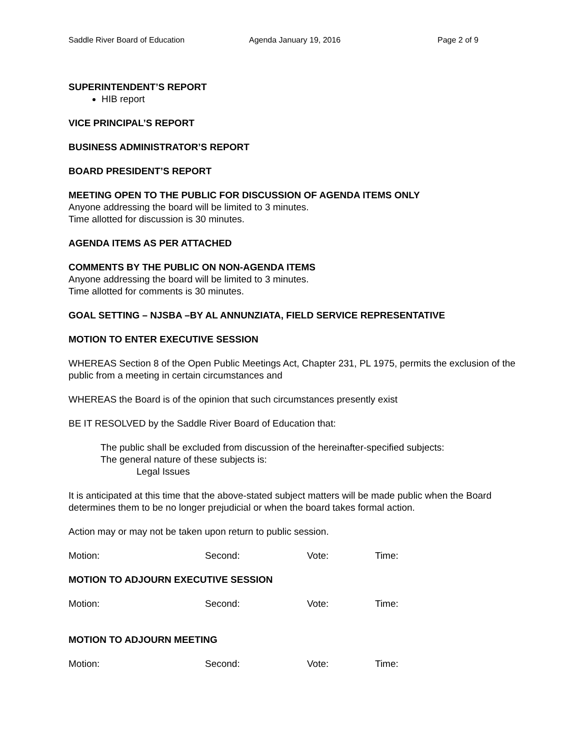Saddle River Board of Education Agenda January 19, 2016 Page 2 of 9
SUPERINTENDENT’S REPORT
HIB report
VICE PRINCIPAL’S REPORT
BUSINESS ADMINISTRATOR’S REPORT
BOARD PRESIDENT’S REPORT
MEETING OPEN TO THE PUBLIC FOR DISCUSSION OF AGENDA ITEMS ONLY
Anyone addressing the board will be limited to 3 minutes.
Time allotted for discussion is 30 minutes.
AGENDA ITEMS AS PER ATTACHED
COMMENTS BY THE PUBLIC ON NON-AGENDA ITEMS
Anyone addressing the board will be limited to 3 minutes.
Time allotted for comments is 30 minutes.
GOAL SETTING – NJSBA –BY AL ANNUNZIATA, FIELD SERVICE REPRESENTATIVE
MOTION TO ENTER EXECUTIVE SESSION
WHEREAS Section 8 of the Open Public Meetings Act, Chapter 231, PL 1975, permits the exclusion of the public from a meeting in certain circumstances and
WHEREAS the Board is of the opinion that such circumstances presently exist
BE IT RESOLVED by the Saddle River Board of Education that:
The public shall be excluded from discussion of the hereinafter-specified subjects:
The general nature of these subjects is:
Legal Issues
It is anticipated at this time that the above-stated subject matters will be made public when the Board determines them to be no longer prejudicial or when the board takes formal action.
Action may or may not be taken upon return to public session.
Motion: Second: Vote: Time:
MOTION TO ADJOURN EXECUTIVE SESSION
Motion: Second: Vote: Time:
MOTION TO ADJOURN MEETING
Motion: Second: Vote: Time: